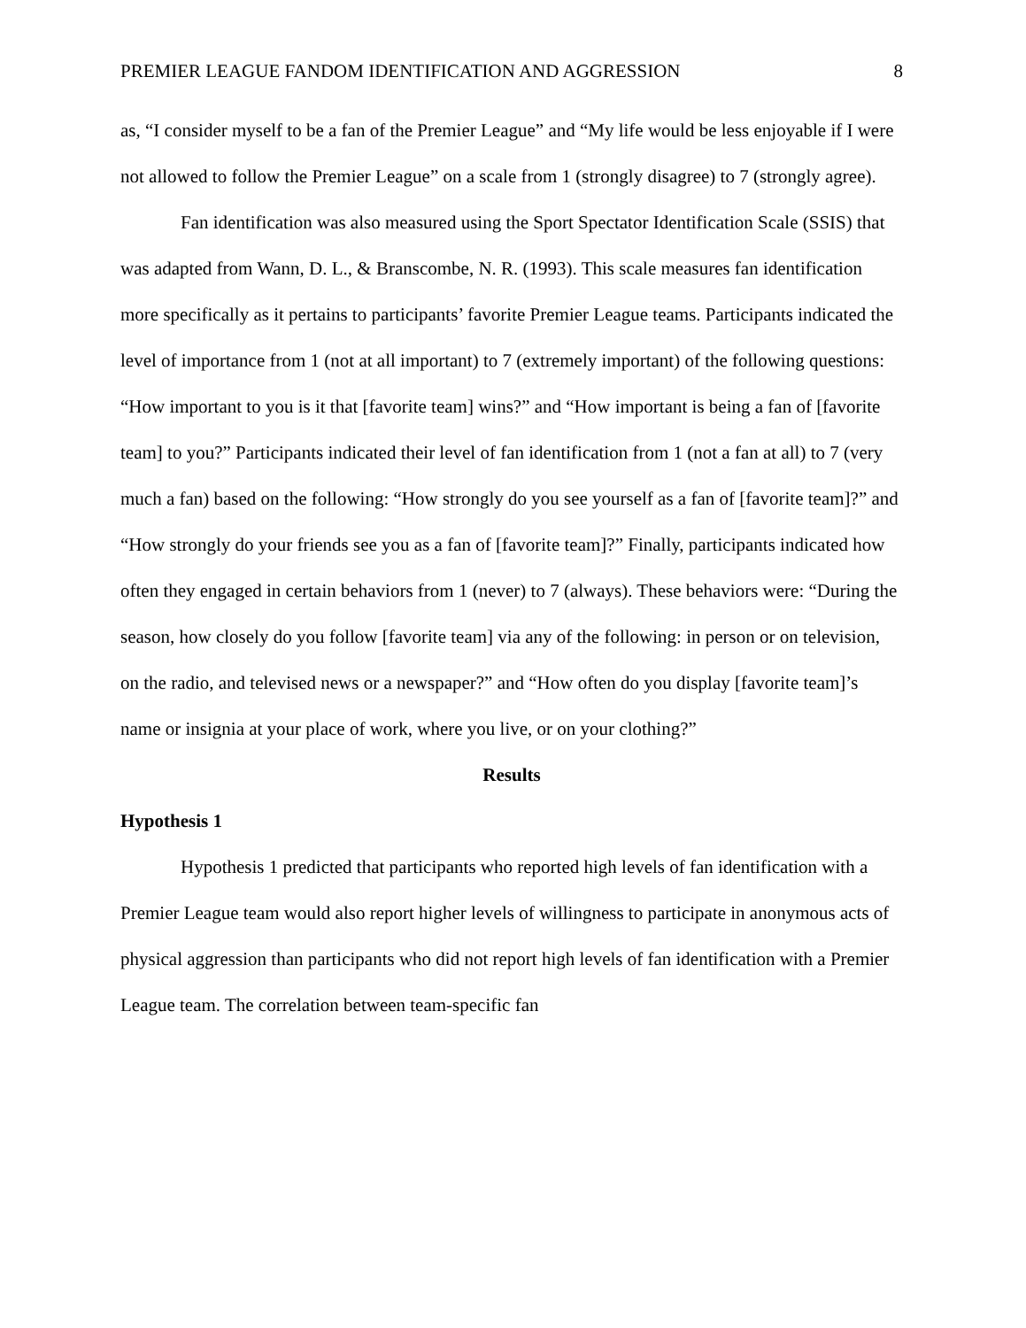PREMIER LEAGUE FANDOM IDENTIFICATION AND AGGRESSION 8
as, “I consider myself to be a fan of the Premier League” and “My life would be less enjoyable if I were not allowed to follow the Premier League” on a scale from 1 (strongly disagree) to 7 (strongly agree).
Fan identification was also measured using the Sport Spectator Identification Scale (SSIS) that was adapted from Wann, D. L., & Branscombe, N. R. (1993). This scale measures fan identification more specifically as it pertains to participants’ favorite Premier League teams. Participants indicated the level of importance from 1 (not at all important) to 7 (extremely important) of the following questions: “How important to you is it that [favorite team] wins?” and “How important is being a fan of [favorite team] to you?” Participants indicated their level of fan identification from 1 (not a fan at all) to 7 (very much a fan) based on the following: “How strongly do you see yourself as a fan of [favorite team]?” and “How strongly do your friends see you as a fan of [favorite team]?” Finally, participants indicated how often they engaged in certain behaviors from 1 (never) to 7 (always). These behaviors were: “During the season, how closely do you follow [favorite team] via any of the following: in person or on television, on the radio, and televised news or a newspaper?” and “How often do you display [favorite team]’s name or insignia at your place of work, where you live, or on your clothing?”
Results
Hypothesis 1
Hypothesis 1 predicted that participants who reported high levels of fan identification with a Premier League team would also report higher levels of willingness to participate in anonymous acts of physical aggression than participants who did not report high levels of fan identification with a Premier League team. The correlation between team-specific fan